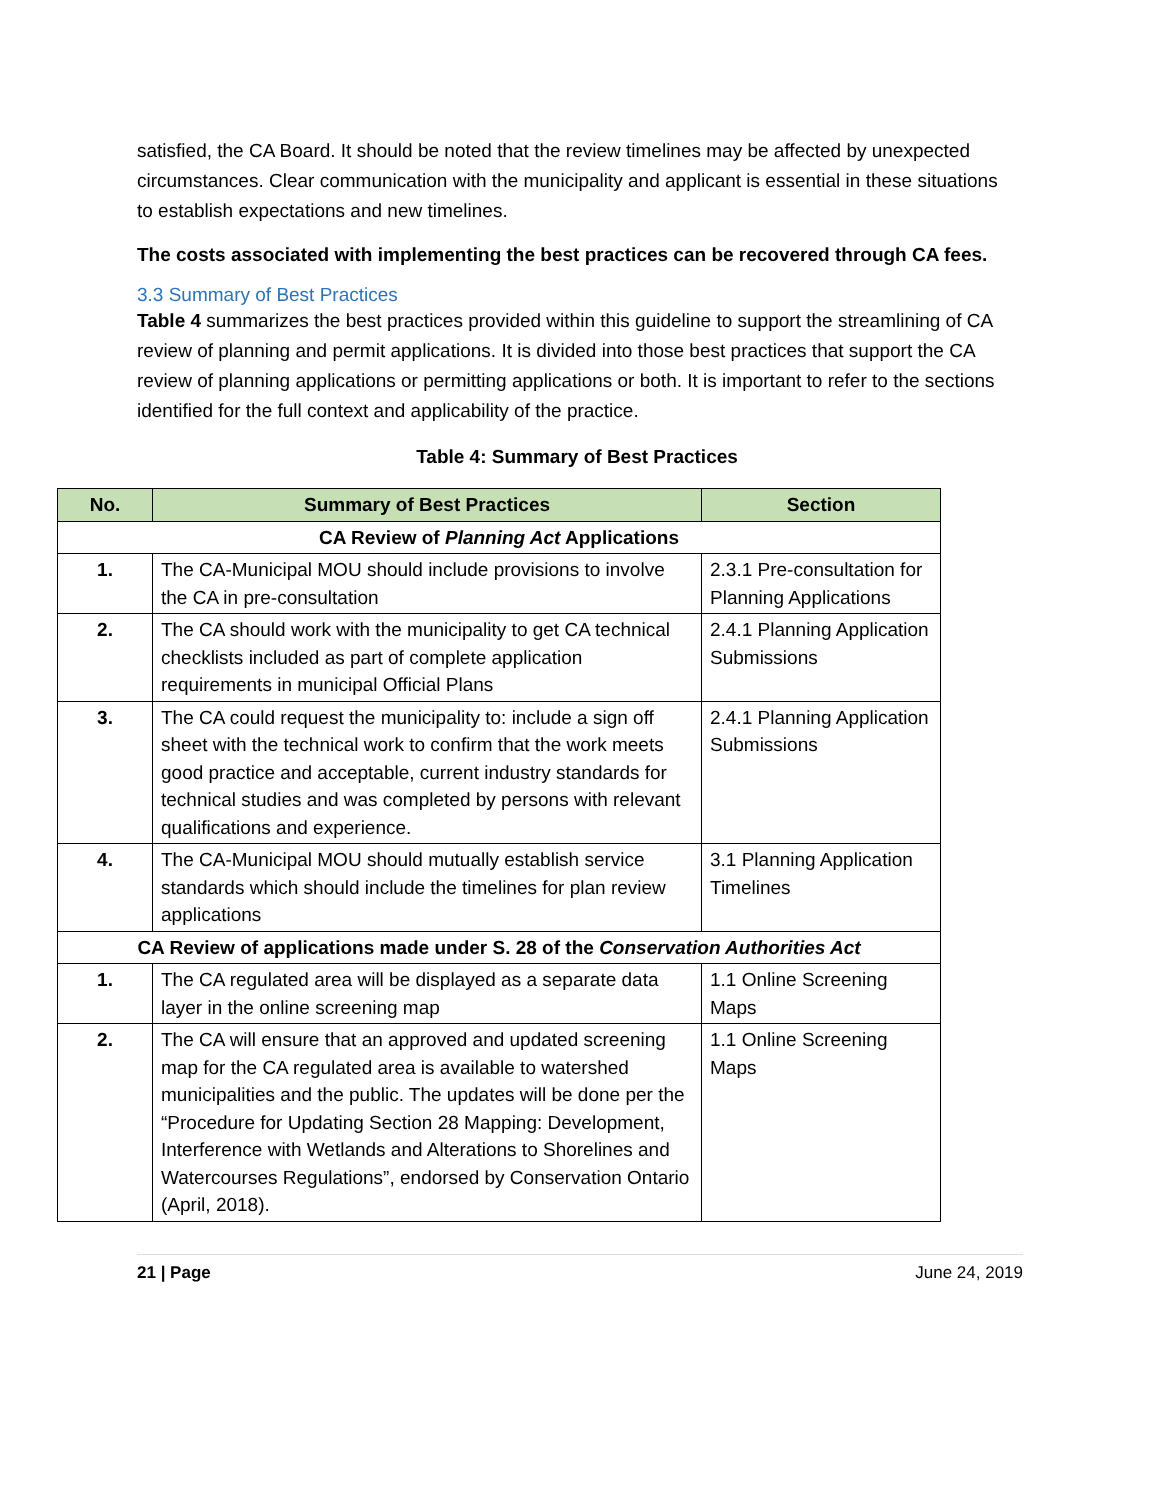satisfied, the CA Board. It should be noted that the review timelines may be affected by unexpected circumstances. Clear communication with the municipality and applicant is essential in these situations to establish expectations and new timelines.
The costs associated with implementing the best practices can be recovered through CA fees.
3.3 Summary of Best Practices
Table 4 summarizes the best practices provided within this guideline to support the streamlining of CA review of planning and permit applications. It is divided into those best practices that support the CA review of planning applications or permitting applications or both. It is important to refer to the sections identified for the full context and applicability of the practice.
Table 4: Summary of Best Practices
| No. | Summary of Best Practices | Section |
| --- | --- | --- |
| CA Review of Planning Act Applications | | |
| 1. | The CA-Municipal MOU should include provisions to involve the CA in pre-consultation | 2.3.1 Pre-consultation for Planning Applications |
| 2. | The CA should work with the municipality to get CA technical checklists included as part of complete application requirements in municipal Official Plans | 2.4.1 Planning Application Submissions |
| 3. | The CA could request the municipality to: include a sign off sheet with the technical work to confirm that the work meets good practice and acceptable, current industry standards for technical studies and was completed by persons with relevant qualifications and experience. | 2.4.1 Planning Application Submissions |
| 4. | The CA-Municipal MOU should mutually establish service standards which should include the timelines for plan review applications | 3.1 Planning Application Timelines |
| CA Review of applications made under S. 28 of the Conservation Authorities Act | | |
| 1. | The CA regulated area will be displayed as a separate data layer in the online screening map | 1.1 Online Screening Maps |
| 2. | The CA will ensure that an approved and updated screening map for the CA regulated area is available to watershed municipalities and the public. The updates will be done per the “Procedure for Updating Section 28 Mapping: Development, Interference with Wetlands and Alterations to Shorelines and Watercourses Regulations”, endorsed by Conservation Ontario (April, 2018). | 1.1 Online Screening Maps |
21 | Page June 24, 2019